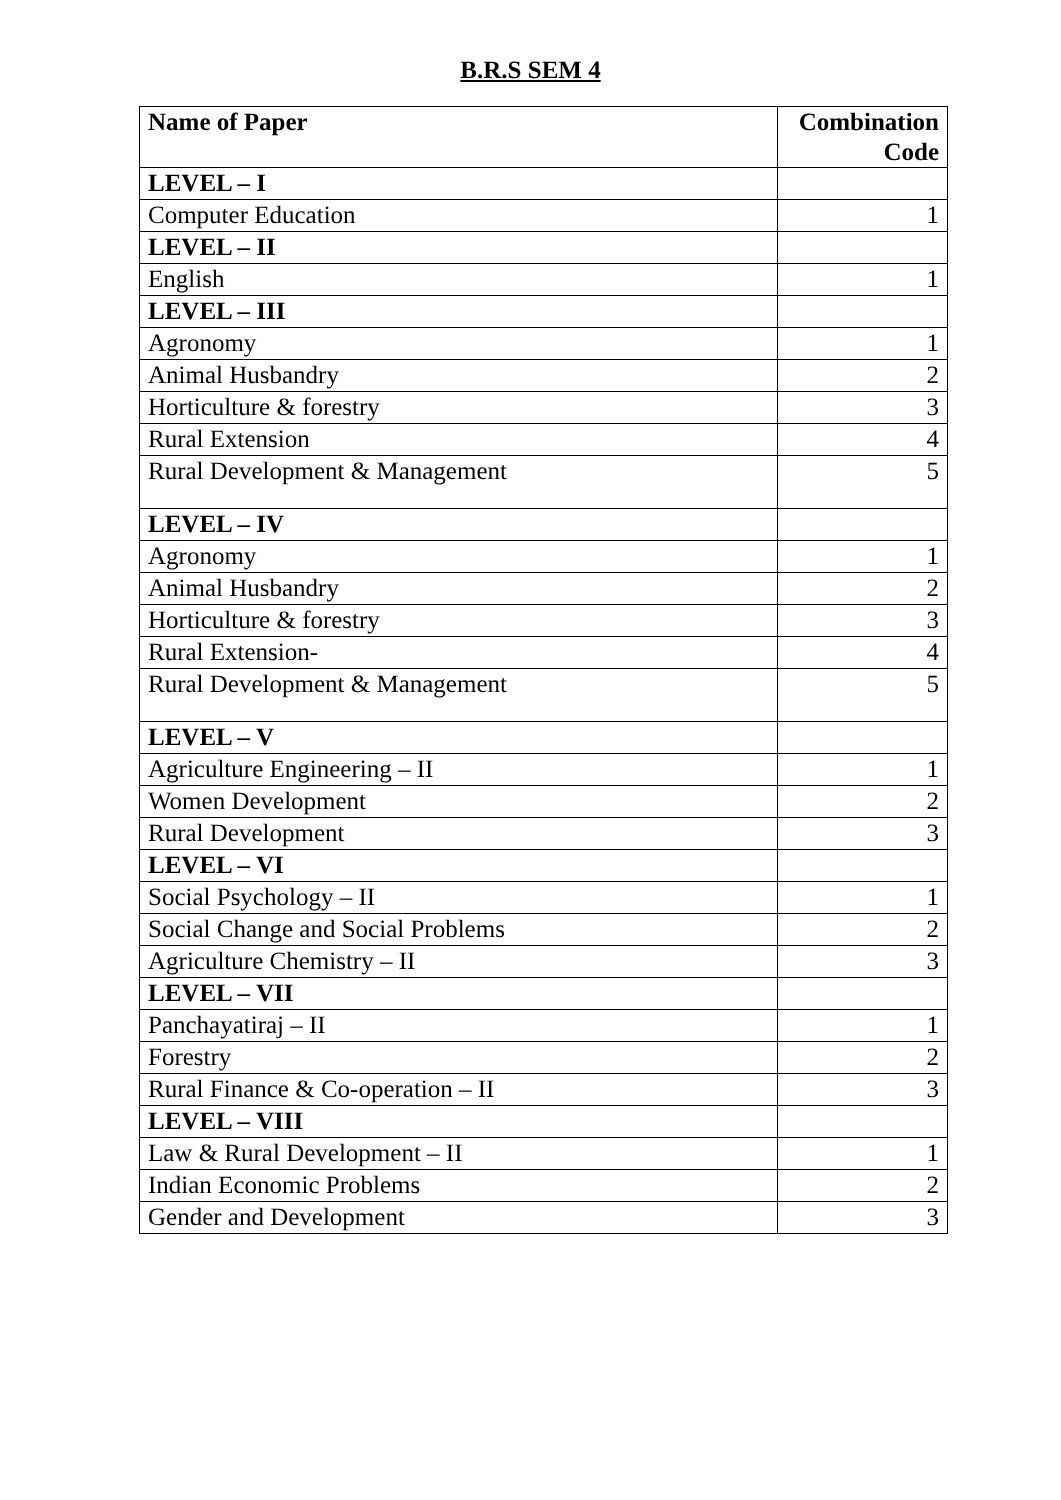B.R.S SEM 4
| Name of Paper | Combination Code |
| --- | --- |
| LEVEL – I | |
| Computer Education | 1 |
| LEVEL – II | |
| English | 1 |
| LEVEL – III | |
| Agronomy | 1 |
| Animal Husbandry | 2 |
| Horticulture & forestry | 3 |
| Rural Extension | 4 |
| Rural Development & Management | 5 |
| LEVEL – IV | |
| Agronomy | 1 |
| Animal Husbandry | 2 |
| Horticulture & forestry | 3 |
| Rural Extension- | 4 |
| Rural Development & Management | 5 |
| LEVEL – V | |
| Agriculture Engineering – II | 1 |
| Women Development | 2 |
| Rural Development | 3 |
| LEVEL – VI | |
| Social Psychology – II | 1 |
| Social Change and Social Problems | 2 |
| Agriculture Chemistry – II | 3 |
| LEVEL – VII | |
| Panchayatiraj – II | 1 |
| Forestry | 2 |
| Rural Finance & Co-operation – II | 3 |
| LEVEL – VIII | |
| Law & Rural Development – II | 1 |
| Indian Economic Problems | 2 |
| Gender and Development | 3 |